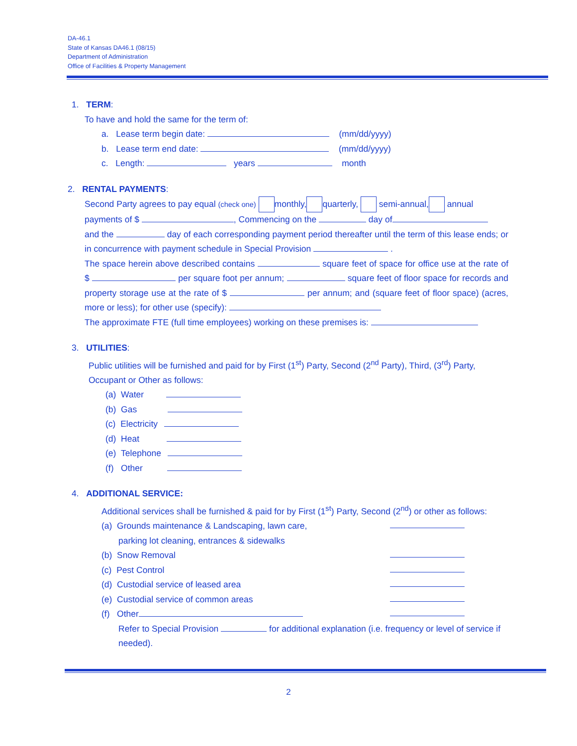DA-46.1
State of Kansas DA46.1 (08/15)
Department of Administration
Office of Facilities & Property Management
1. TERM:
To have and hold the same for the term of:
a. Lease term begin date: (mm/dd/yyyy)
b. Lease term end date: (mm/dd/yyyy)
c. Length: years month
2. RENTAL PAYMENTS:
Second Party agrees to pay equal (check one) monthly, quarterly, semi-annual, annual
payments of $ , Commencing on the day of
and the day of each corresponding payment period thereafter until the term of this lease ends; or in concurrence with payment schedule in Special Provision .
The space herein above described contains square feet of space for office use at the rate of $ per square foot per annum; square feet of floor space for records and property storage use at the rate of $ per annum; and (square feet of floor space) (acres, more or less); for other use (specify):
The approximate FTE (full time employees) working on these premises is:
3. UTILITIES:
Public utilities will be furnished and paid for by First (1<sup>st</sup>) Party, Second (2<sup>nd</sup> Party), Third, (3<sup>rd</sup>) Party, Occupant or Other as follows:
(a) Water
(b) Gas
(c) Electricity
(d) Heat
(e) Telephone
(f) Other
4. ADDITIONAL SERVICE:
Additional services shall be furnished & paid for by First (1<sup>st</sup>) Party, Second (2<sup>nd</sup>) or other as follows:
(a) Grounds maintenance & Landscaping, lawn care,
parking lot cleaning, entrances & sidewalks
(b) Snow Removal
(c) Pest Control
(d) Custodial service of leased area
(e) Custodial service of common areas
(f) Other
Refer to Special Provision for additional explanation (i.e. frequency or level of service if needed).
2